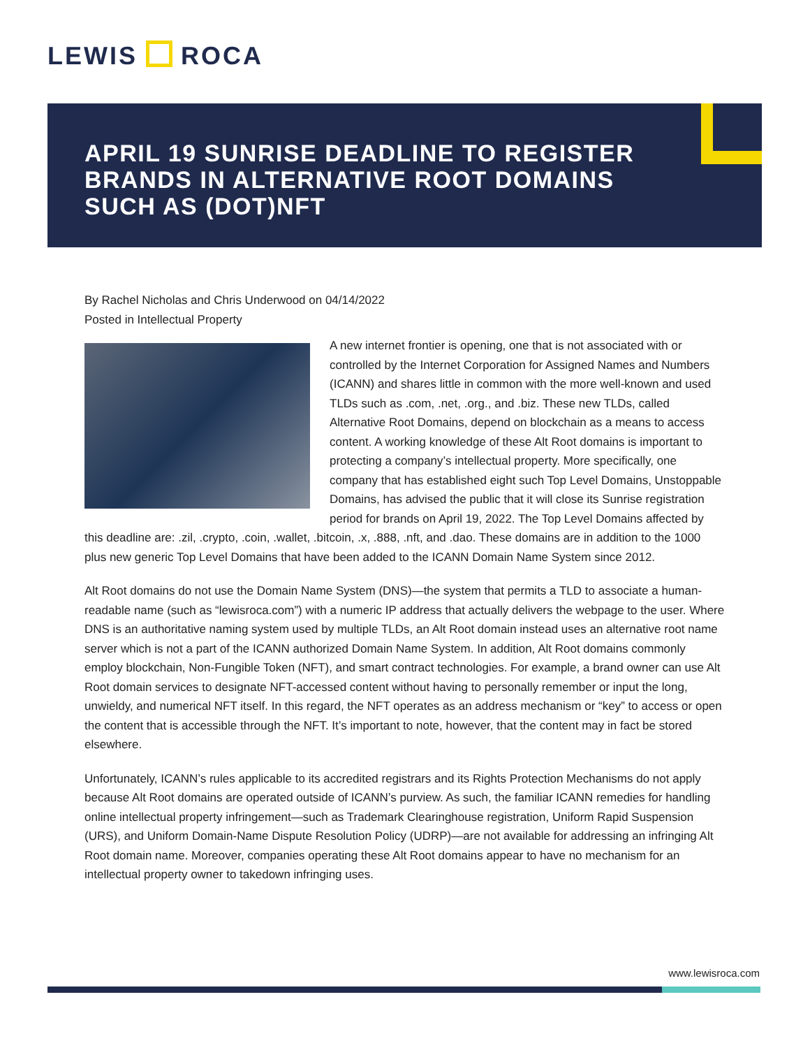LEWIS ROCA
APRIL 19 SUNRISE DEADLINE TO REGISTER BRANDS IN ALTERNATIVE ROOT DOMAINS SUCH AS (DOT)NFT
By Rachel Nicholas and Chris Underwood on 04/14/2022
Posted in Intellectual Property
A new internet frontier is opening, one that is not associated with or controlled by the Internet Corporation for Assigned Names and Numbers (ICANN) and shares little in common with the more well-known and used TLDs such as .com, .net, .org., and .biz. These new TLDs, called Alternative Root Domains, depend on blockchain as a means to access content. A working knowledge of these Alt Root domains is important to protecting a company’s intellectual property. More specifically, one company that has established eight such Top Level Domains, Unstoppable Domains, has advised the public that it will close its Sunrise registration period for brands on April 19, 2022. The Top Level Domains affected by this deadline are: .zil, .crypto, .coin, .wallet, .bitcoin, .x, .888, .nft, and .dao. These domains are in addition to the 1000 plus new generic Top Level Domains that have been added to the ICANN Domain Name System since 2012.
Alt Root domains do not use the Domain Name System (DNS)—the system that permits a TLD to associate a human-readable name (such as “lewisroca.com”) with a numeric IP address that actually delivers the webpage to the user. Where DNS is an authoritative naming system used by multiple TLDs, an Alt Root domain instead uses an alternative root name server which is not a part of the ICANN authorized Domain Name System. In addition, Alt Root domains commonly employ blockchain, Non-Fungible Token (NFT), and smart contract technologies. For example, a brand owner can use Alt Root domain services to designate NFT-accessed content without having to personally remember or input the long, unwieldy, and numerical NFT itself. In this regard, the NFT operates as an address mechanism or “key” to access or open the content that is accessible through the NFT. It’s important to note, however, that the content may in fact be stored elsewhere.
Unfortunately, ICANN’s rules applicable to its accredited registrars and its Rights Protection Mechanisms do not apply because Alt Root domains are operated outside of ICANN’s purview. As such, the familiar ICANN remedies for handling online intellectual property infringement—such as Trademark Clearinghouse registration, Uniform Rapid Suspension (URS), and Uniform Domain-Name Dispute Resolution Policy (UDRP)—are not available for addressing an infringing Alt Root domain name. Moreover, companies operating these Alt Root domains appear to have no mechanism for an intellectual property owner to takedown infringing uses.
www.lewisroca.com